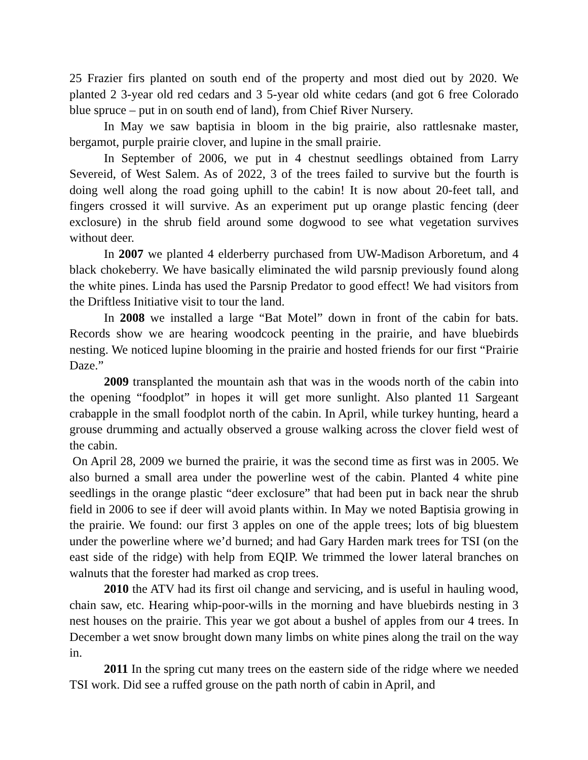25 Frazier firs planted on south end of the property and most died out by 2020. We planted 2 3-year old red cedars and 3 5-year old white cedars (and got 6 free Colorado blue spruce – put in on south end of land), from Chief River Nursery.
In May we saw baptisia in bloom in the big prairie, also rattlesnake master, bergamot, purple prairie clover, and lupine in the small prairie.
In September of 2006, we put in 4 chestnut seedlings obtained from Larry Severeid, of West Salem. As of 2022, 3 of the trees failed to survive but the fourth is doing well along the road going uphill to the cabin! It is now about 20-feet tall, and fingers crossed it will survive. As an experiment put up orange plastic fencing (deer exclosure) in the shrub field around some dogwood to see what vegetation survives without deer.
In 2007 we planted 4 elderberry purchased from UW-Madison Arboretum, and 4 black chokeberry. We have basically eliminated the wild parsnip previously found along the white pines. Linda has used the Parsnip Predator to good effect! We had visitors from the Driftless Initiative visit to tour the land.
In 2008 we installed a large “Bat Motel” down in front of the cabin for bats. Records show we are hearing woodcock peenting in the prairie, and have bluebirds nesting. We noticed lupine blooming in the prairie and hosted friends for our first “Prairie Daze.”
2009 transplanted the mountain ash that was in the woods north of the cabin into the opening “foodplot” in hopes it will get more sunlight. Also planted 11 Sargeant crabapple in the small foodplot north of the cabin. In April, while turkey hunting, heard a grouse drumming and actually observed a grouse walking across the clover field west of the cabin.
On April 28, 2009 we burned the prairie, it was the second time as first was in 2005. We also burned a small area under the powerline west of the cabin. Planted 4 white pine seedlings in the orange plastic “deer exclosure” that had been put in back near the shrub field in 2006 to see if deer will avoid plants within. In May we noted Baptisia growing in the prairie. We found: our first 3 apples on one of the apple trees; lots of big bluestem under the powerline where we’d burned; and had Gary Harden mark trees for TSI (on the east side of the ridge) with help from EQIP. We trimmed the lower lateral branches on walnuts that the forester had marked as crop trees.
2010 the ATV had its first oil change and servicing, and is useful in hauling wood, chain saw, etc. Hearing whip-poor-wills in the morning and have bluebirds nesting in 3 nest houses on the prairie. This year we got about a bushel of apples from our 4 trees. In December a wet snow brought down many limbs on white pines along the trail on the way in.
2011 In the spring cut many trees on the eastern side of the ridge where we needed TSI work. Did see a ruffed grouse on the path north of cabin in April, and